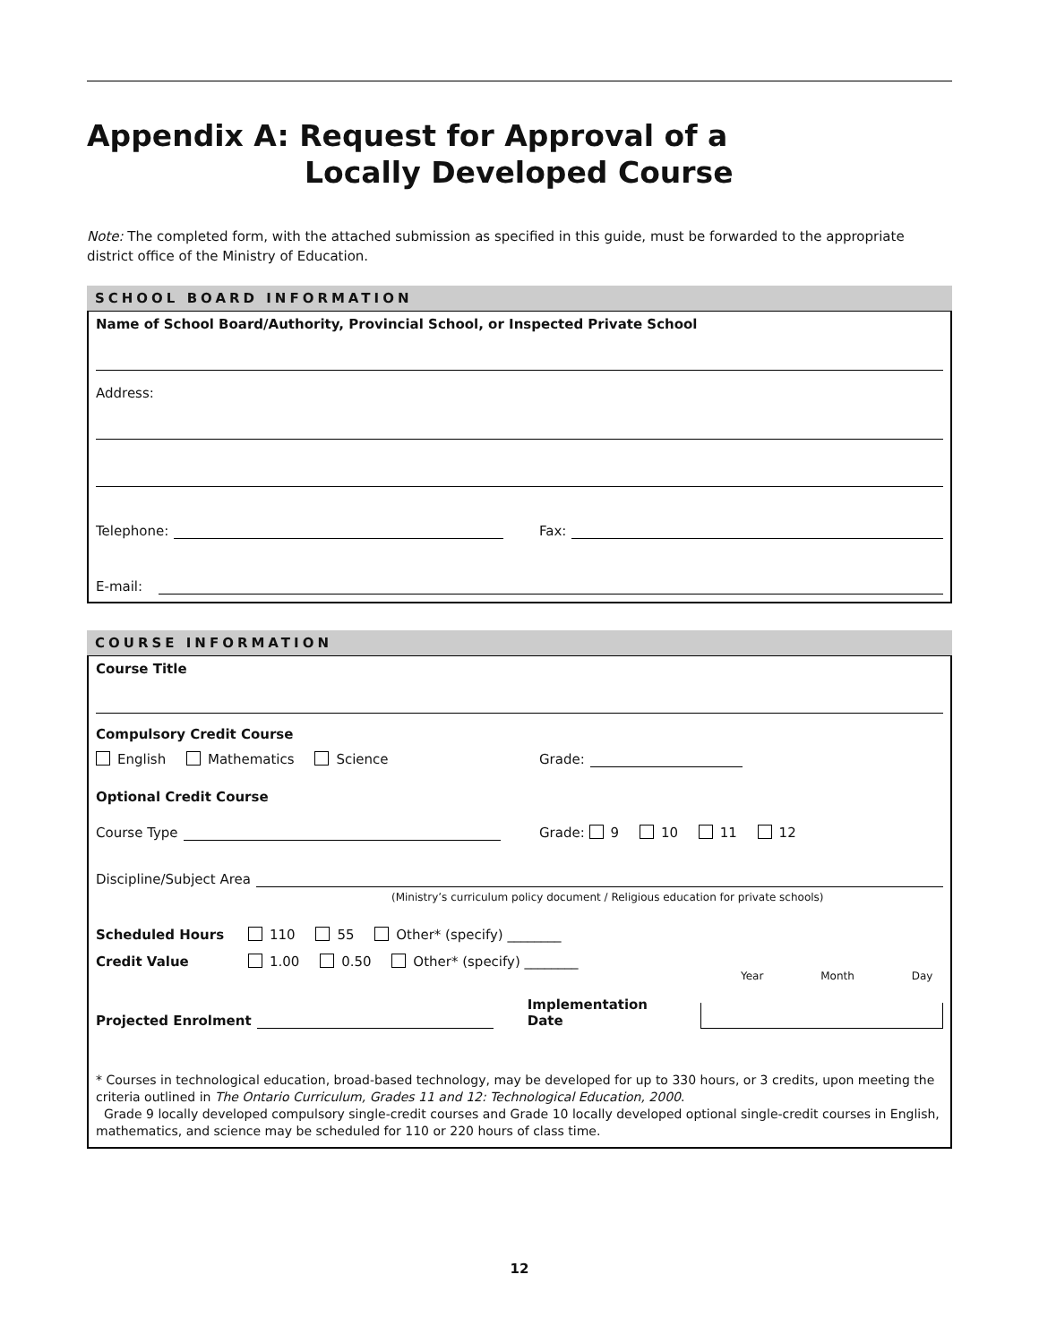Appendix A: Request for Approval of a
Locally Developed Course
Note: The completed form, with the attached submission as specified in this guide, must be forwarded to the appropriate district office of the Ministry of Education.
SCHOOL BOARD INFORMATION
Name of School Board/Authority, Provincial School, or Inspected Private School
Address:
Telephone:
Fax:
E-mail:
COURSE INFORMATION
Course Title
Compulsory Credit Course
English Mathematics Science
Grade:
Optional Credit Course
Course Type
Grade: 9 10 11 12
Discipline/Subject Area
(Ministry’s curriculum policy document / Religious education for private schools)
Scheduled Hours 110 55 Other* (specify) ________
Credit Value 1.00 0.50 Other* (specify) ________
Year Month Day
Projected Enrolment
Implementation Date
* Courses in technological education, broad-based technology, may be developed for up to 330 hours, or 3 credits, upon meeting the criteria outlined in The Ontario Curriculum, Grades 11 and 12: Technological Education, 2000.
Grade 9 locally developed compulsory single-credit courses and Grade 10 locally developed optional single-credit courses in English, mathematics, and science may be scheduled for 110 or 220 hours of class time.
12